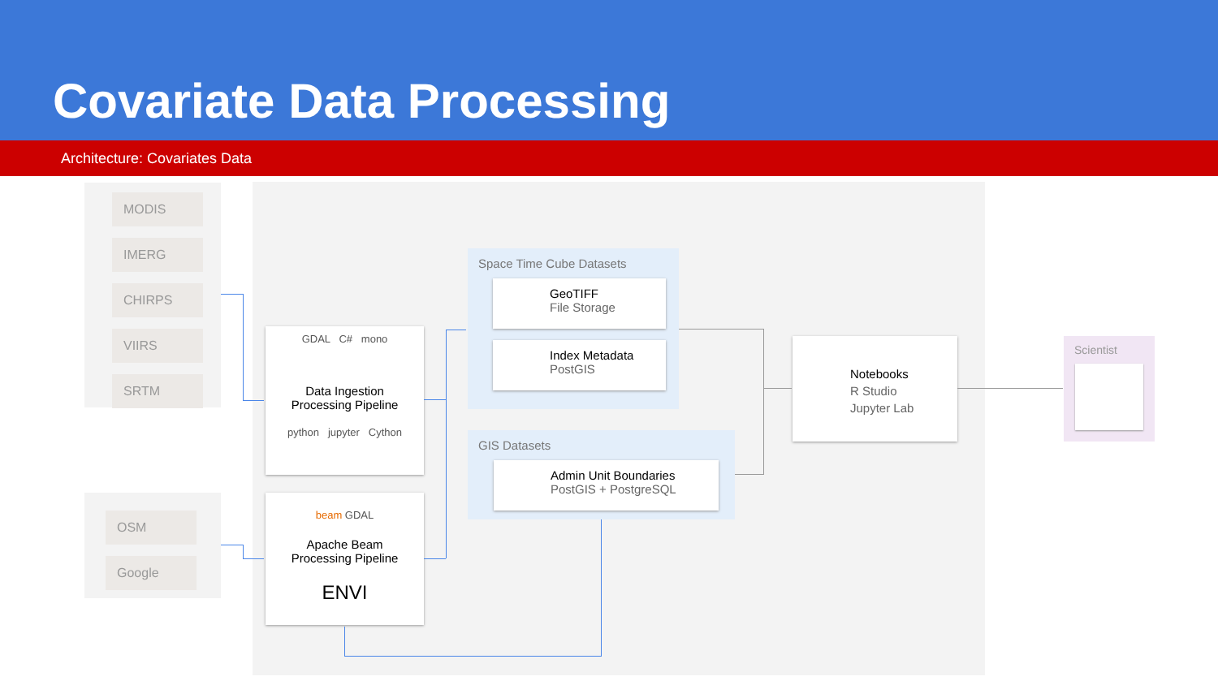Covariate Data Processing
Architecture: Covariates Data
MODIS
IMERG
CHIRPS
VIIRS
SRTM
OSM
Google
GDAL C# mono
Data Ingestion
Processing Pipeline
python jupyter Cython
beam GDAL
Apache Beam
Processing Pipeline
ENVI
Space Time Cube Datasets
GeoTIFF
File Storage
Index Metadata
PostGIS
GIS Datasets
Admin Unit Boundaries
PostGIS + PostgreSQL
Notebooks
R Studio
Jupyter Lab
Scientist